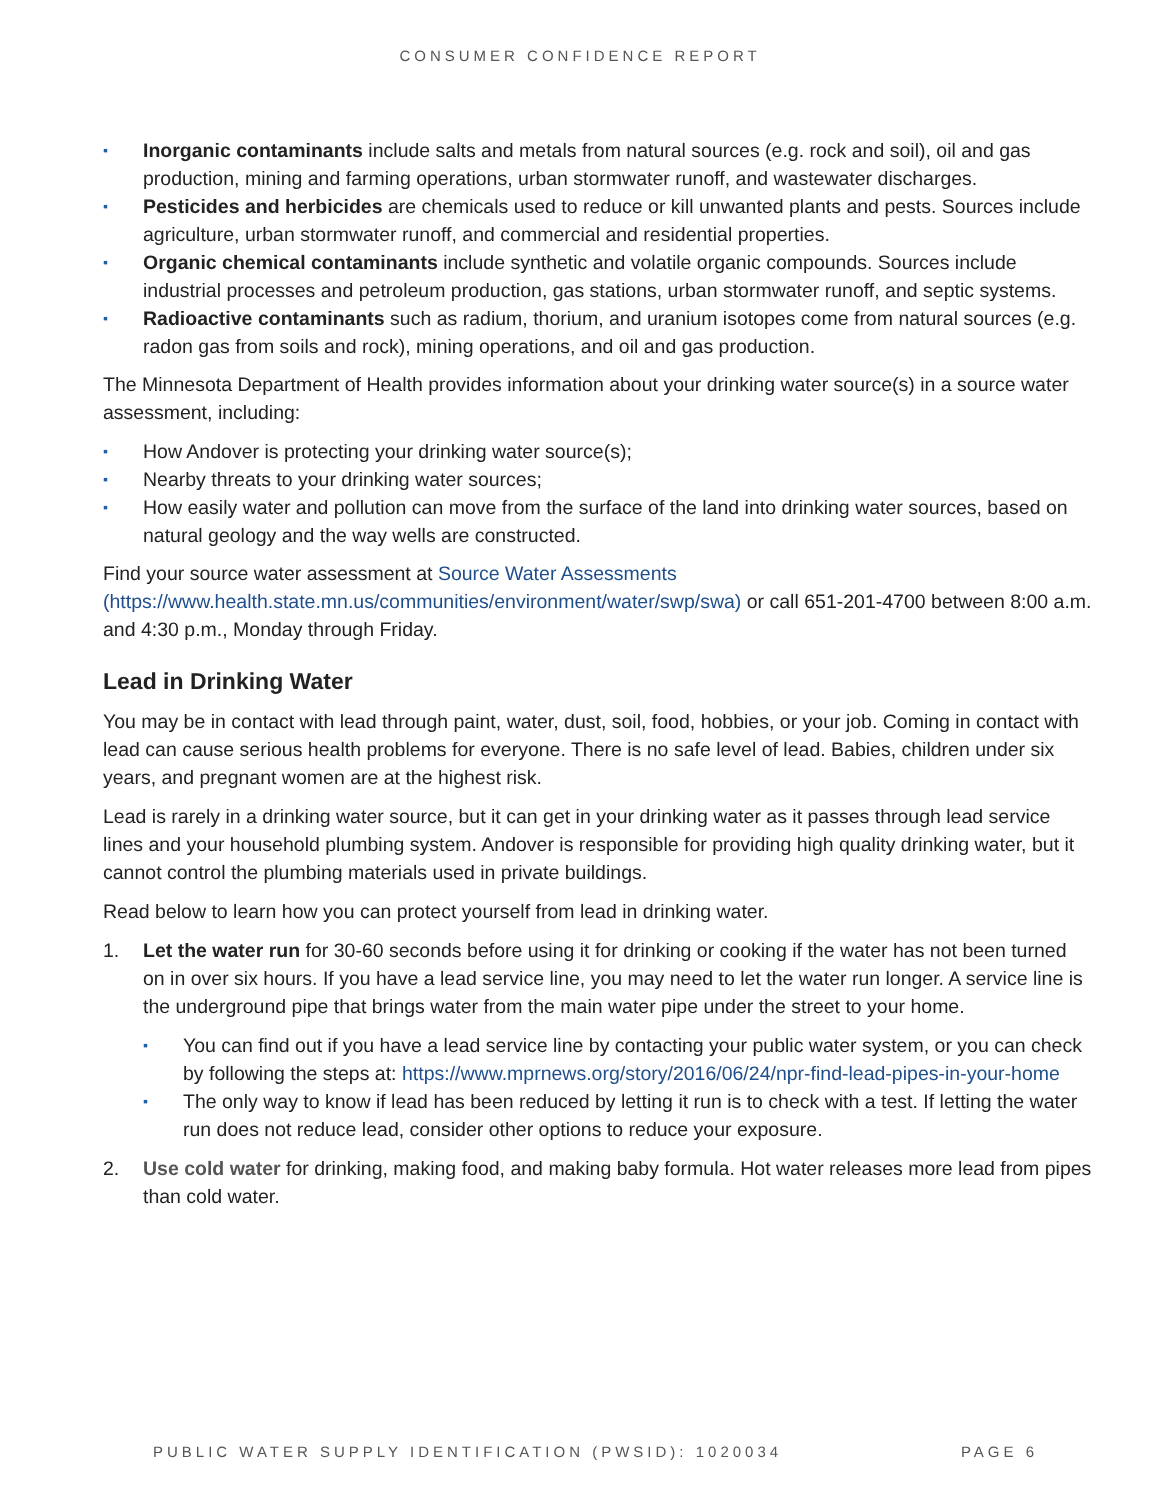CONSUMER CONFIDENCE REPORT
▪ Inorganic contaminants include salts and metals from natural sources (e.g. rock and soil), oil and gas production, mining and farming operations, urban stormwater runoff, and wastewater discharges.
▪ Pesticides and herbicides are chemicals used to reduce or kill unwanted plants and pests. Sources include agriculture, urban stormwater runoff, and commercial and residential properties.
▪ Organic chemical contaminants include synthetic and volatile organic compounds. Sources include industrial processes and petroleum production, gas stations, urban stormwater runoff, and septic systems.
▪ Radioactive contaminants such as radium, thorium, and uranium isotopes come from natural sources (e.g. radon gas from soils and rock), mining operations, and oil and gas production.
The Minnesota Department of Health provides information about your drinking water source(s) in a source water assessment, including:
▪ How Andover is protecting your drinking water source(s);
▪ Nearby threats to your drinking water sources;
▪ How easily water and pollution can move from the surface of the land into drinking water sources, based on natural geology and the way wells are constructed.
Find your source water assessment at Source Water Assessments
(https://www.health.state.mn.us/communities/environment/water/swp/swa) or call 651-201-4700 between 8:00 a.m. and 4:30 p.m., Monday through Friday.
Lead in Drinking Water
You may be in contact with lead through paint, water, dust, soil, food, hobbies, or your job. Coming in contact with lead can cause serious health problems for everyone. There is no safe level of lead. Babies, children under six years, and pregnant women are at the highest risk.
Lead is rarely in a drinking water source, but it can get in your drinking water as it passes through lead service lines and your household plumbing system. Andover is responsible for providing high quality drinking water, but it cannot control the plumbing materials used in private buildings.
Read below to learn how you can protect yourself from lead in drinking water.
1. Let the water run for 30-60 seconds before using it for drinking or cooking if the water has not been turned on in over six hours. If you have a lead service line, you may need to let the water run longer. A service line is the underground pipe that brings water from the main water pipe under the street to your home.
▪ You can find out if you have a lead service line by contacting your public water system, or you can check by following the steps at: https://www.mprnews.org/story/2016/06/24/npr-find-lead-pipes-in-your-home
▪ The only way to know if lead has been reduced by letting it run is to check with a test. If letting the water run does not reduce lead, consider other options to reduce your exposure.
2. Use cold water for drinking, making food, and making baby formula. Hot water releases more lead from pipes than cold water.
PUBLIC WATER SUPPLY IDENTIFICATION (PWSID): 1020034 PAGE 6